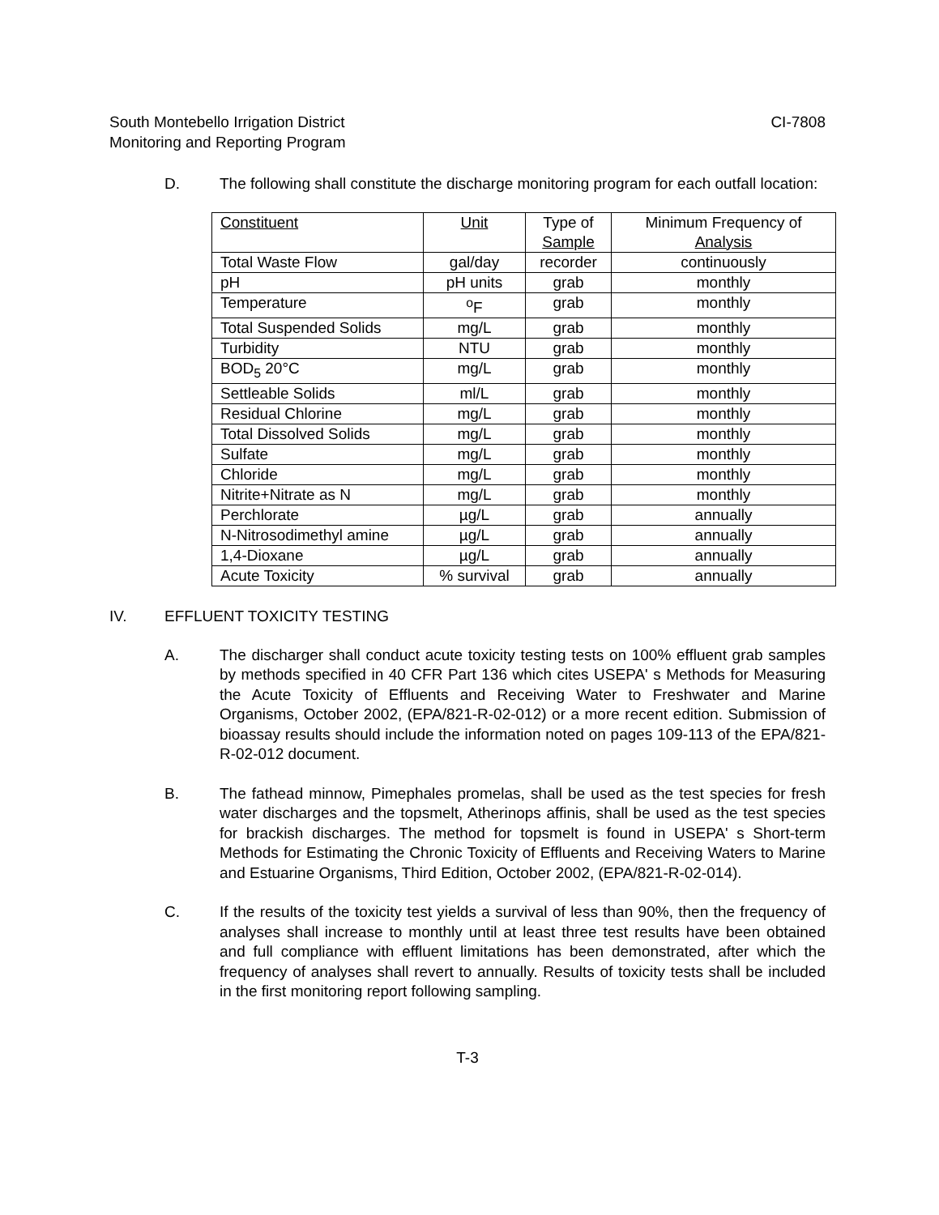South Montebello Irrigation District
Monitoring and Reporting Program
CI-7808
D. The following shall constitute the discharge monitoring program for each outfall location:
| Constituent | Unit | Type of Sample | Minimum Frequency of Analysis |
| Total Waste Flow | gal/day | recorder | continuously |
| pH | pH units | grab | monthly |
| Temperature | <sup>o</sup> F | grab | monthly |
| Total Suspended Solids | mg/L | grab | monthly |
| Turbidity | NTU | grab | monthly |
| BOD<sub>5</sub> 20°C | mg/L | grab | monthly |
| Settleable Solids | ml/L | grab | monthly |
| Residual Chlorine | mg/L | grab | monthly |
| Total Dissolved Solids | mg/L | grab | monthly |
| Sulfate | mg/L | grab | monthly |
| Chloride | mg/L | grab | monthly |
| Nitrite+Nitrate as N | mg/L | grab | monthly |
| Perchlorate | µg/L | grab | annually |
| N-Nitrosodimethyl amine | µg/L | grab | annually |
| 1,4-Dioxane | µg/L | grab | annually |
| Acute Toxicity | % survival | grab | annually |
IV. EFFLUENT TOXICITY TESTING
A. The discharger shall conduct acute toxicity testing tests on 100% effluent grab samples by methods specified in 40 CFR Part 136 which cites USEPA' s Methods for Measuring the Acute Toxicity of Effluents and Receiving Water to Freshwater and Marine Organisms, October 2002, (EPA/821-R-02-012) or a more recent edition. Submission of bioassay results should include the information noted on pages 109-113 of the EPA/821-R-02-012 document.
B. The fathead minnow, Pimephales promelas, shall be used as the test species for fresh water discharges and the topsmelt, Atherinops affinis, shall be used as the test species for brackish discharges. The method for topsmelt is found in USEPA' s Short-term Methods for Estimating the Chronic Toxicity of Effluents and Receiving Waters to Marine and Estuarine Organisms, Third Edition, October 2002, (EPA/821-R-02-014).
C. If the results of the toxicity test yields a survival of less than 90%, then the frequency of analyses shall increase to monthly until at least three test results have been obtained and full compliance with effluent limitations has been demonstrated, after which the frequency of analyses shall revert to annually. Results of toxicity tests shall be included in the first monitoring report following sampling.
T-3